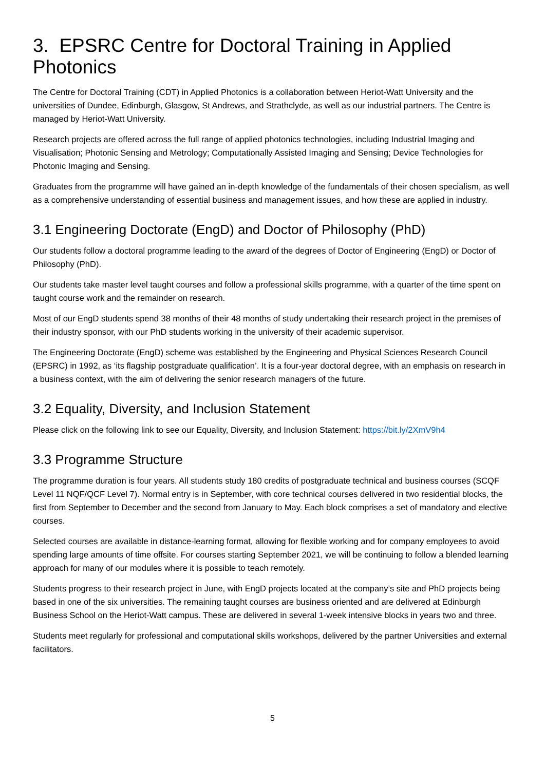3. EPSRC Centre for Doctoral Training in Applied Photonics
The Centre for Doctoral Training (CDT) in Applied Photonics is a collaboration between Heriot-Watt University and the universities of Dundee, Edinburgh, Glasgow, St Andrews, and Strathclyde, as well as our industrial partners. The Centre is managed by Heriot-Watt University.
Research projects are offered across the full range of applied photonics technologies, including Industrial Imaging and Visualisation; Photonic Sensing and Metrology; Computationally Assisted Imaging and Sensing; Device Technologies for Photonic Imaging and Sensing.
Graduates from the programme will have gained an in-depth knowledge of the fundamentals of their chosen specialism, as well as a comprehensive understanding of essential business and management issues, and how these are applied in industry.
3.1 Engineering Doctorate (EngD) and Doctor of Philosophy (PhD)
Our students follow a doctoral programme leading to the award of the degrees of Doctor of Engineering (EngD) or Doctor of Philosophy (PhD).
Our students take master level taught courses and follow a professional skills programme, with a quarter of the time spent on taught course work and the remainder on research.
Most of our EngD students spend 38 months of their 48 months of study undertaking their research project in the premises of their industry sponsor, with our PhD students working in the university of their academic supervisor.
The Engineering Doctorate (EngD) scheme was established by the Engineering and Physical Sciences Research Council (EPSRC) in 1992, as ‘its flagship postgraduate qualification’. It is a four-year doctoral degree, with an emphasis on research in a business context, with the aim of delivering the senior research managers of the future.
3.2 Equality, Diversity, and Inclusion Statement
Please click on the following link to see our Equality, Diversity, and Inclusion Statement: https://bit.ly/2XmV9h4
3.3 Programme Structure
The programme duration is four years. All students study 180 credits of postgraduate technical and business courses (SCQF Level 11 NQF/QCF Level 7). Normal entry is in September, with core technical courses delivered in two residential blocks, the first from September to December and the second from January to May. Each block comprises a set of mandatory and elective courses.
Selected courses are available in distance-learning format, allowing for flexible working and for company employees to avoid spending large amounts of time offsite. For courses starting September 2021, we will be continuing to follow a blended learning approach for many of our modules where it is possible to teach remotely.
Students progress to their research project in June, with EngD projects located at the company’s site and PhD projects being based in one of the six universities. The remaining taught courses are business oriented and are delivered at Edinburgh Business School on the Heriot-Watt campus. These are delivered in several 1-week intensive blocks in years two and three.
Students meet regularly for professional and computational skills workshops, delivered by the partner Universities and external facilitators.
5